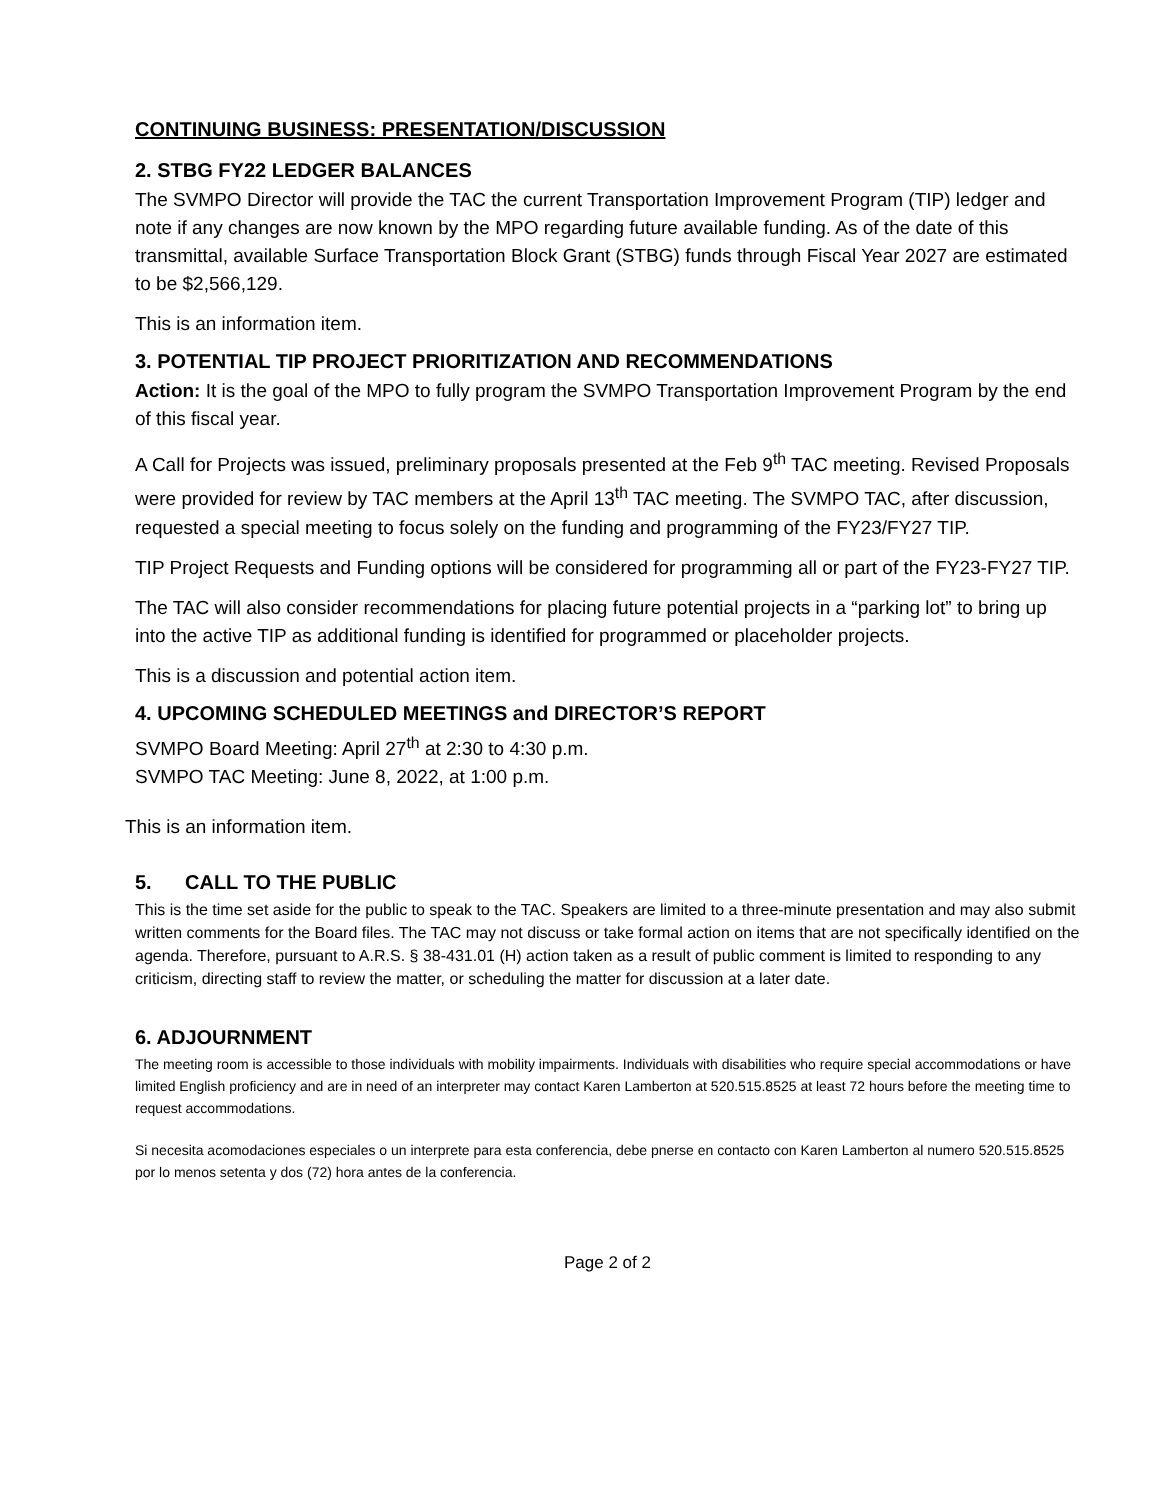CONTINUING BUSINESS: PRESENTATION/DISCUSSION
2. STBG FY22 LEDGER BALANCES
The SVMPO Director will provide the TAC the current Transportation Improvement Program (TIP) ledger and note if any changes are now known by the MPO regarding future available funding. As of the date of this transmittal, available Surface Transportation Block Grant (STBG) funds through Fiscal Year 2027 are estimated to be $2,566,129.
This is an information item.
3. POTENTIAL TIP PROJECT PRIORITIZATION AND RECOMMENDATIONS
Action: It is the goal of the MPO to fully program the SVMPO Transportation Improvement Program by the end of this fiscal year.
A Call for Projects was issued, preliminary proposals presented at the Feb 9<sup>th</sup> TAC meeting. Revised Proposals were provided for review by TAC members at the April 13<sup>th</sup> TAC meeting. The SVMPO TAC, after discussion, requested a special meeting to focus solely on the funding and programming of the FY23/FY27 TIP.
TIP Project Requests and Funding options will be considered for programming all or part of the FY23-FY27 TIP.
The TAC will also consider recommendations for placing future potential projects in a “parking lot” to bring up into the active TIP as additional funding is identified for programmed or placeholder projects.
This is a discussion and potential action item.
4. UPCOMING SCHEDULED MEETINGS and DIRECTOR’S REPORT
SVMPO Board Meeting: April 27<sup>th</sup> at 2:30 to 4:30 p.m.
SVMPO TAC Meeting: June 8, 2022, at 1:00 p.m.
This is an information item.
5. CALL TO THE PUBLIC
This is the time set aside for the public to speak to the TAC. Speakers are limited to a three-minute presentation and may also submit written comments for the Board files. The TAC may not discuss or take formal action on items that are not specifically identified on the agenda. Therefore, pursuant to A.R.S. § 38-431.01 (H) action taken as a result of public comment is limited to responding to any criticism, directing staff to review the matter, or scheduling the matter for discussion at a later date.
6. ADJOURNMENT
The meeting room is accessible to those individuals with mobility impairments. Individuals with disabilities who require special accommodations or have limited English proficiency and are in need of an interpreter may contact Karen Lamberton at 520.515.8525 at least 72 hours before the meeting time to request accommodations.
Si necesita acomodaciones especiales o un interprete para esta conferencia, debe pnerse en contacto con Karen Lamberton al numero 520.515.8525 por lo menos setenta y dos (72) hora antes de la conferencia.
Page 2 of 2